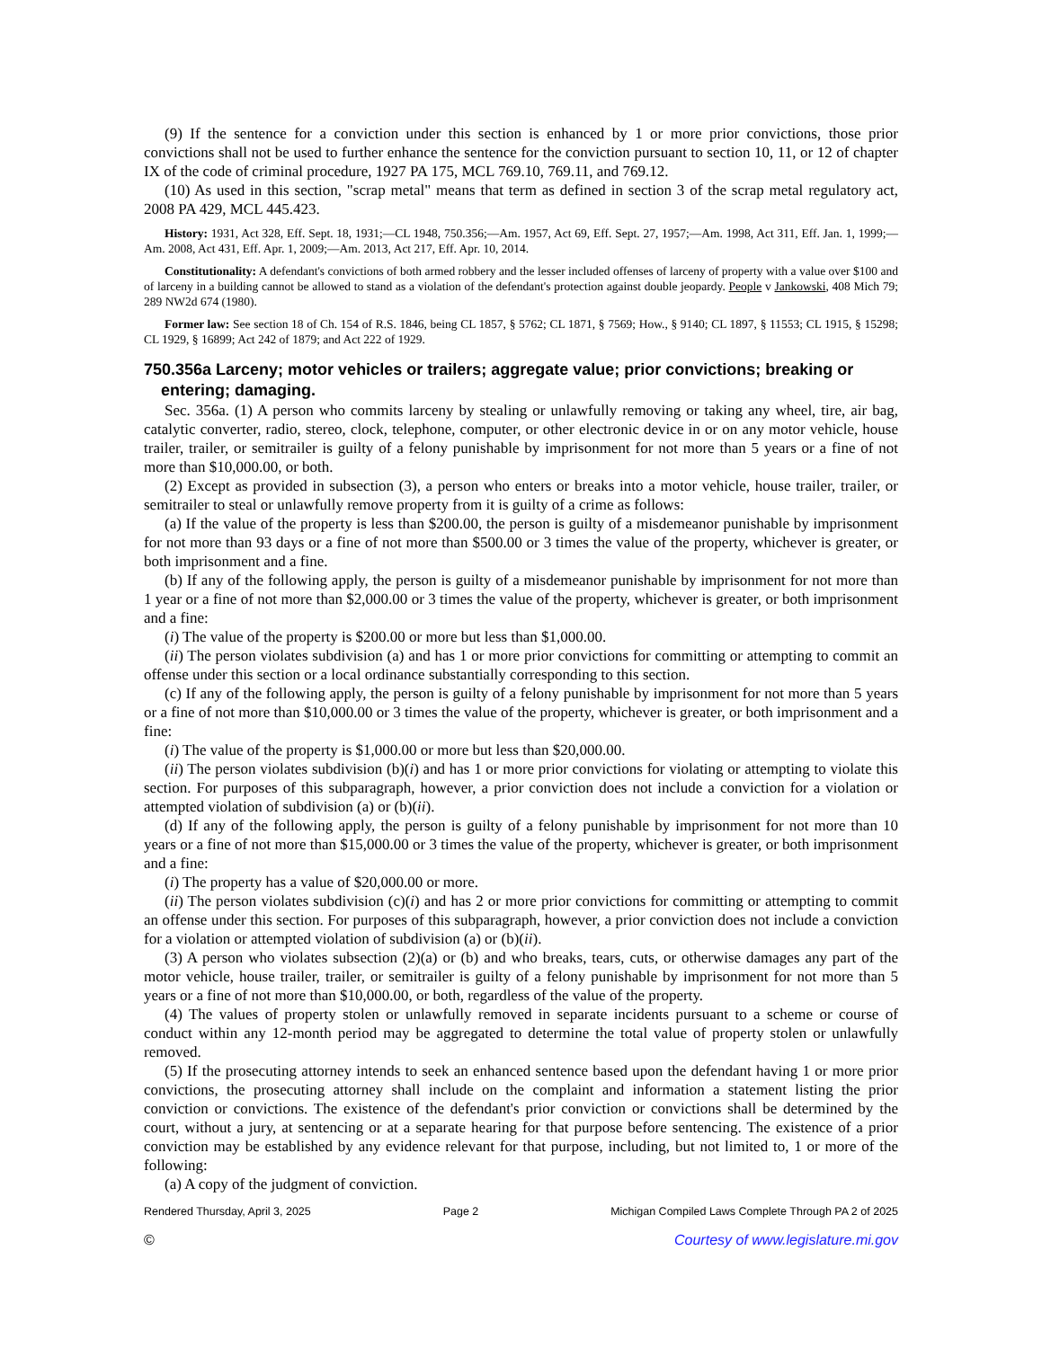(9) If the sentence for a conviction under this section is enhanced by 1 or more prior convictions, those prior convictions shall not be used to further enhance the sentence for the conviction pursuant to section 10, 11, or 12 of chapter IX of the code of criminal procedure, 1927 PA 175, MCL 769.10, 769.11, and 769.12.
(10) As used in this section, "scrap metal" means that term as defined in section 3 of the scrap metal regulatory act, 2008 PA 429, MCL 445.423.
History: 1931, Act 328, Eff. Sept. 18, 1931;—CL 1948, 750.356;—Am. 1957, Act 69, Eff. Sept. 27, 1957;—Am. 1998, Act 311, Eff. Jan. 1, 1999;—Am. 2008, Act 431, Eff. Apr. 1, 2009;—Am. 2013, Act 217, Eff. Apr. 10, 2014.
Constitutionality: A defendant's convictions of both armed robbery and the lesser included offenses of larceny of property with a value over $100 and of larceny in a building cannot be allowed to stand as a violation of the defendant's protection against double jeopardy. People v Jankowski, 408 Mich 79; 289 NW2d 674 (1980).
Former law: See section 18 of Ch. 154 of R.S. 1846, being CL 1857, § 5762; CL 1871, § 7569; How., § 9140; CL 1897, § 11553; CL 1915, § 15298; CL 1929, § 16899; Act 242 of 1879; and Act 222 of 1929.
750.356a Larceny; motor vehicles or trailers; aggregate value; prior convictions; breaking or entering; damaging.
Sec. 356a. (1) A person who commits larceny by stealing or unlawfully removing or taking any wheel, tire, air bag, catalytic converter, radio, stereo, clock, telephone, computer, or other electronic device in or on any motor vehicle, house trailer, trailer, or semitrailer is guilty of a felony punishable by imprisonment for not more than 5 years or a fine of not more than $10,000.00, or both.
(2) Except as provided in subsection (3), a person who enters or breaks into a motor vehicle, house trailer, trailer, or semitrailer to steal or unlawfully remove property from it is guilty of a crime as follows:
(a) If the value of the property is less than $200.00, the person is guilty of a misdemeanor punishable by imprisonment for not more than 93 days or a fine of not more than $500.00 or 3 times the value of the property, whichever is greater, or both imprisonment and a fine.
(b) If any of the following apply, the person is guilty of a misdemeanor punishable by imprisonment for not more than 1 year or a fine of not more than $2,000.00 or 3 times the value of the property, whichever is greater, or both imprisonment and a fine:
(i) The value of the property is $200.00 or more but less than $1,000.00.
(ii) The person violates subdivision (a) and has 1 or more prior convictions for committing or attempting to commit an offense under this section or a local ordinance substantially corresponding to this section.
(c) If any of the following apply, the person is guilty of a felony punishable by imprisonment for not more than 5 years or a fine of not more than $10,000.00 or 3 times the value of the property, whichever is greater, or both imprisonment and a fine:
(i) The value of the property is $1,000.00 or more but less than $20,000.00.
(ii) The person violates subdivision (b)(i) and has 1 or more prior convictions for violating or attempting to violate this section. For purposes of this subparagraph, however, a prior conviction does not include a conviction for a violation or attempted violation of subdivision (a) or (b)(ii).
(d) If any of the following apply, the person is guilty of a felony punishable by imprisonment for not more than 10 years or a fine of not more than $15,000.00 or 3 times the value of the property, whichever is greater, or both imprisonment and a fine:
(i) The property has a value of $20,000.00 or more.
(ii) The person violates subdivision (c)(i) and has 2 or more prior convictions for committing or attempting to commit an offense under this section. For purposes of this subparagraph, however, a prior conviction does not include a conviction for a violation or attempted violation of subdivision (a) or (b)(ii).
(3) A person who violates subsection (2)(a) or (b) and who breaks, tears, cuts, or otherwise damages any part of the motor vehicle, house trailer, trailer, or semitrailer is guilty of a felony punishable by imprisonment for not more than 5 years or a fine of not more than $10,000.00, or both, regardless of the value of the property.
(4) The values of property stolen or unlawfully removed in separate incidents pursuant to a scheme or course of conduct within any 12-month period may be aggregated to determine the total value of property stolen or unlawfully removed.
(5) If the prosecuting attorney intends to seek an enhanced sentence based upon the defendant having 1 or more prior convictions, the prosecuting attorney shall include on the complaint and information a statement listing the prior conviction or convictions. The existence of the defendant's prior conviction or convictions shall be determined by the court, without a jury, at sentencing or at a separate hearing for that purpose before sentencing. The existence of a prior conviction may be established by any evidence relevant for that purpose, including, but not limited to, 1 or more of the following:
(a) A copy of the judgment of conviction.
Rendered Thursday, April 3, 2025 Page 2 Michigan Compiled Laws Complete Through PA 2 of 2025
© Courtesy of www.legislature.mi.gov